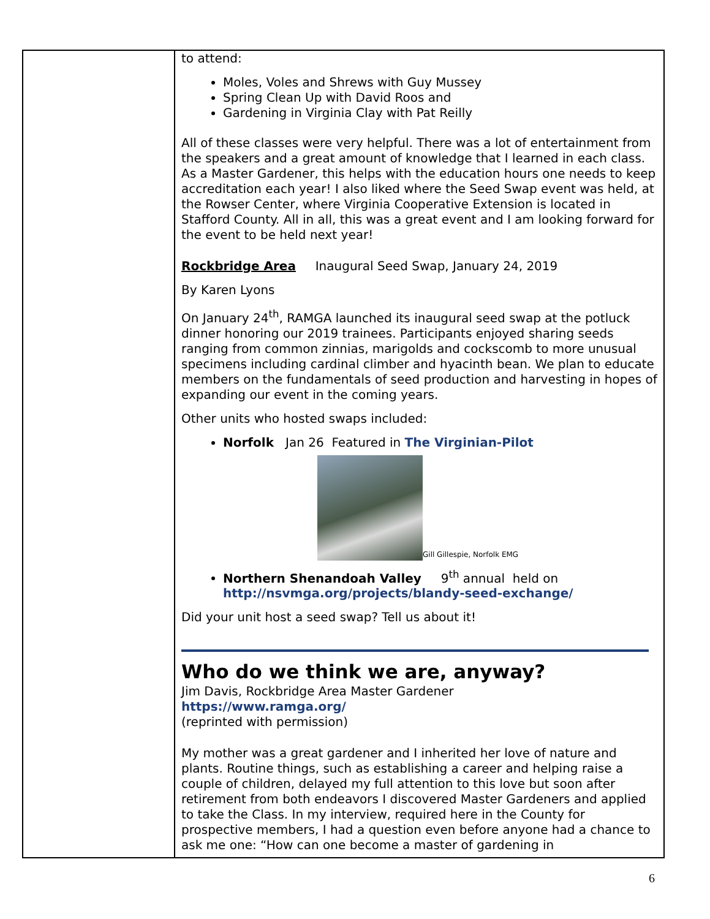to attend:
Moles, Voles and Shrews with Guy Mussey
Spring Clean Up with David Roos and
Gardening in Virginia Clay with Pat Reilly
All of these classes were very helpful. There was a lot of entertainment from the speakers and a great amount of knowledge that I learned in each class. As a Master Gardener, this helps with the education hours one needs to keep accreditation each year! I also liked where the Seed Swap event was held, at the Rowser Center, where Virginia Cooperative Extension is located in Stafford County. All in all, this was a great event and I am looking forward for the event to be held next year!
Rockbridge Area Inaugural Seed Swap, January 24, 2019
By Karen Lyons
On January 24<sup>th</sup>, RAMGA launched its inaugural seed swap at the potluck dinner honoring our 2019 trainees. Participants enjoyed sharing seeds ranging from common zinnias, marigolds and cockscomb to more unusual specimens including cardinal climber and hyacinth bean. We plan to educate members on the fundamentals of seed production and harvesting in hopes of expanding our event in the coming years.
Other units who hosted swaps included:
Norfolk Jan 26 Featured in The Virginian-Pilot
Gill Gillespie, Norfolk EMG
Northern Shenandoah Valley 9<sup>th</sup> annual held on http://nsvmga.org/projects/blandy-seed-exchange/
Did your unit host a seed swap? Tell us about it!
Who do we think we are, anyway?
Jim Davis, Rockbridge Area Master Gardener
https://www.ramga.org/
(reprinted with permission)
My mother was a great gardener and I inherited her love of nature and plants. Routine things, such as establishing a career and helping raise a couple of children, delayed my full attention to this love but soon after retirement from both endeavors I discovered Master Gardeners and applied to take the Class. In my interview, required here in the County for prospective members, I had a question even before anyone had a chance to ask me one: “How can one become a master of gardening in
6